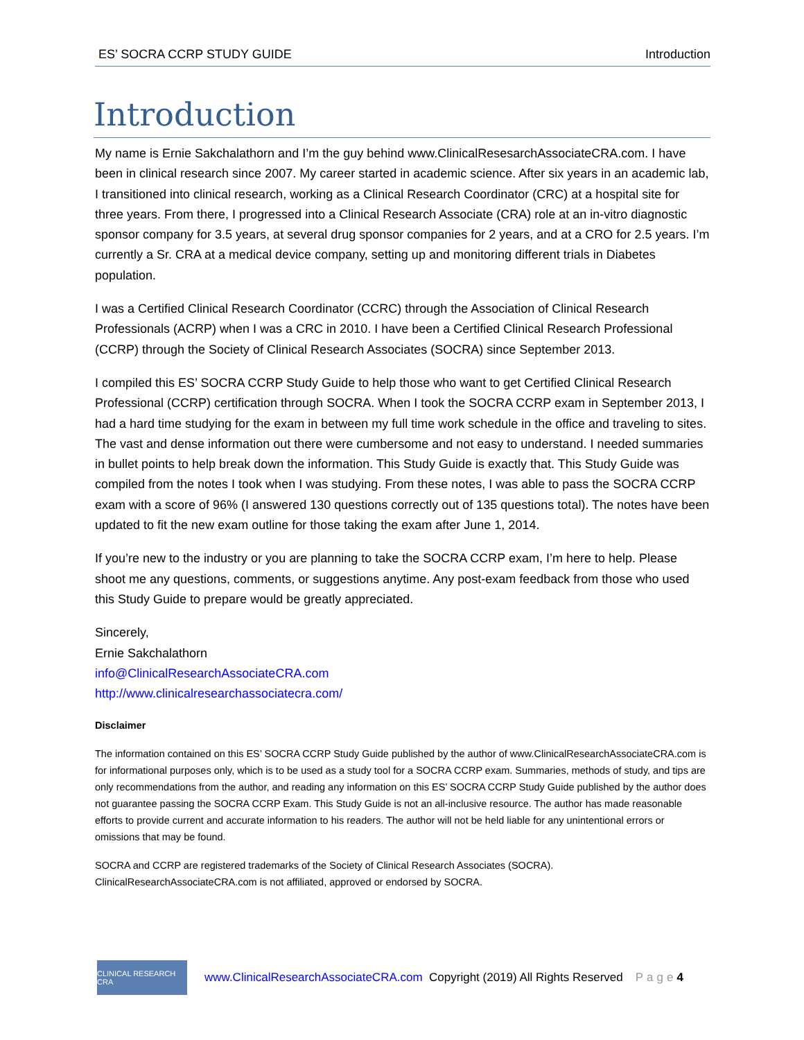ES’ SOCRA CCRP STUDY GUIDE Introduction
Introduction
My name is Ernie Sakchalathorn and I’m the guy behind www.ClinicalResesarchAssociateCRA.com. I have been in clinical research since 2007. My career started in academic science. After six years in an academic lab, I transitioned into clinical research, working as a Clinical Research Coordinator (CRC) at a hospital site for three years. From there, I progressed into a Clinical Research Associate (CRA) role at an in-vitro diagnostic sponsor company for 3.5 years, at several drug sponsor companies for 2 years, and at a CRO for 2.5 years. I’m currently a Sr. CRA at a medical device company, setting up and monitoring different trials in Diabetes population.
I was a Certified Clinical Research Coordinator (CCRC) through the Association of Clinical Research Professionals (ACRP) when I was a CRC in 2010. I have been a Certified Clinical Research Professional (CCRP) through the Society of Clinical Research Associates (SOCRA) since September 2013.
I compiled this ES’ SOCRA CCRP Study Guide to help those who want to get Certified Clinical Research Professional (CCRP) certification through SOCRA. When I took the SOCRA CCRP exam in September 2013, I had a hard time studying for the exam in between my full time work schedule in the office and traveling to sites. The vast and dense information out there were cumbersome and not easy to understand. I needed summaries in bullet points to help break down the information. This Study Guide is exactly that. This Study Guide was compiled from the notes I took when I was studying. From these notes, I was able to pass the SOCRA CCRP exam with a score of 96% (I answered 130 questions correctly out of 135 questions total). The notes have been updated to fit the new exam outline for those taking the exam after June 1, 2014.
If you’re new to the industry or you are planning to take the SOCRA CCRP exam, I’m here to help. Please shoot me any questions, comments, or suggestions anytime. Any post-exam feedback from those who used this Study Guide to prepare would be greatly appreciated.
Sincerely,
Ernie Sakchalathorn
info@ClinicalResearchAssociateCRA.com
http://www.clinicalresearchassociatecra.com/
Disclaimer
The information contained on this ES’ SOCRA CCRP Study Guide published by the author of www.ClinicalResearchAssociateCRA.com is for informational purposes only, which is to be used as a study tool for a SOCRA CCRP exam. Summaries, methods of study, and tips are only recommendations from the author, and reading any information on this ES’ SOCRA CCRP Study Guide published by the author does not guarantee passing the SOCRA CCRP Exam. This Study Guide is not an all-inclusive resource. The author has made reasonable efforts to provide current and accurate information to his readers. The author will not be held liable for any unintentional errors or omissions that may be found.
SOCRA and CCRP are registered trademarks of the Society of Clinical Research Associates (SOCRA). ClinicalResearchAssociateCRA.com is not affiliated, approved or endorsed by SOCRA.
CLINICAL RESEARCH CRA
www.ClinicalResearchAssociateCRA.com Copyright (2019) All Rights Reserved Page 4